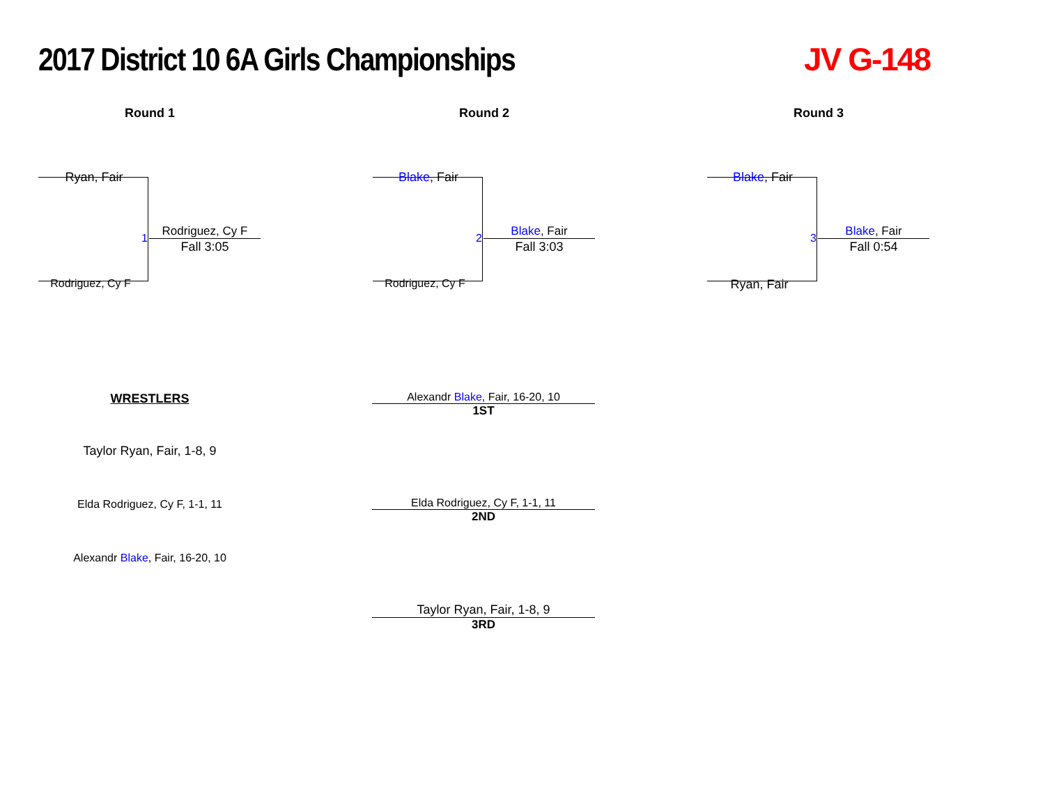2017 District 10 6A Girls Championships
JV G-148
Round 1
Ryan, Fair
1
Rodriguez, Cy F
Fall 3:05
Rodriguez, Cy F
Round 2
Blake, Fair
2
Blake, Fair
Fall 3:03
Rodriguez, Cy F
Round 3
Blake, Fair
3
Blake, Fair
Fall 0:54
Ryan, Fair
WRESTLERS
Taylor Ryan, Fair, 1-8, 9
Elda Rodriguez, Cy F, 1-1, 11
Alexandr Blake, Fair, 16-20, 10
Alexandr Blake, Fair, 16-20, 10
1ST
Elda Rodriguez, Cy F, 1-1, 11
2ND
Taylor Ryan, Fair, 1-8, 9
3RD